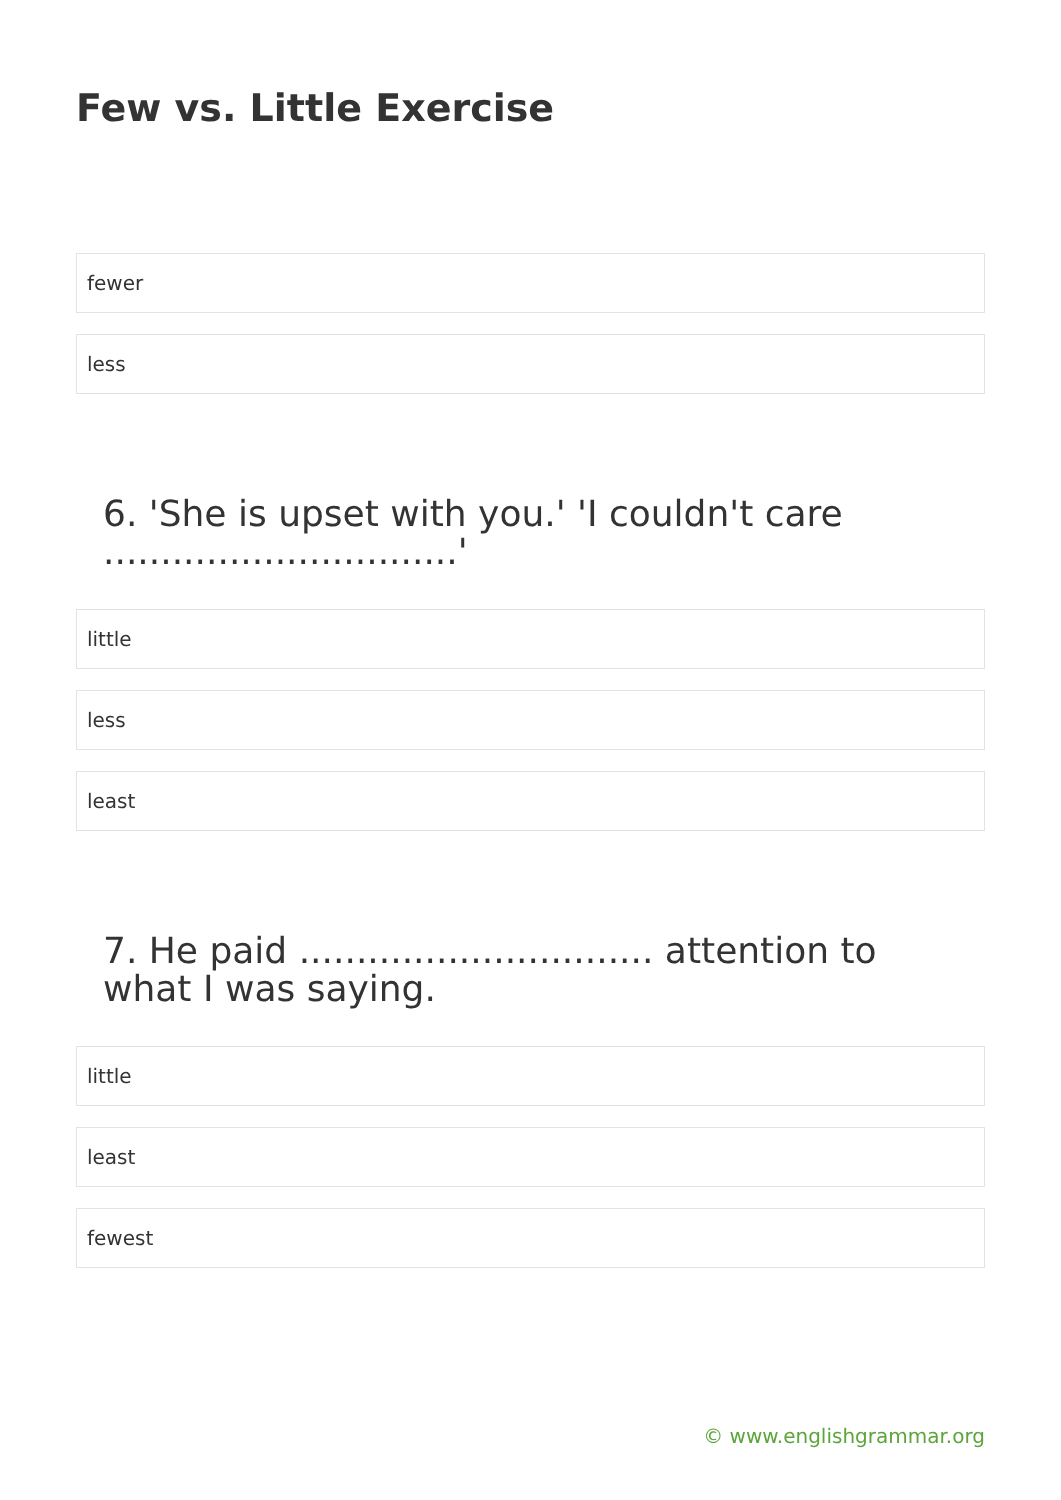Few vs. Little Exercise
fewer
less
6. 'She is upset with you.' 'I couldn't care ...............................'
little
less
least
7. He paid ............................... attention to what I was saying.
little
least
fewest
© www.englishgrammar.org